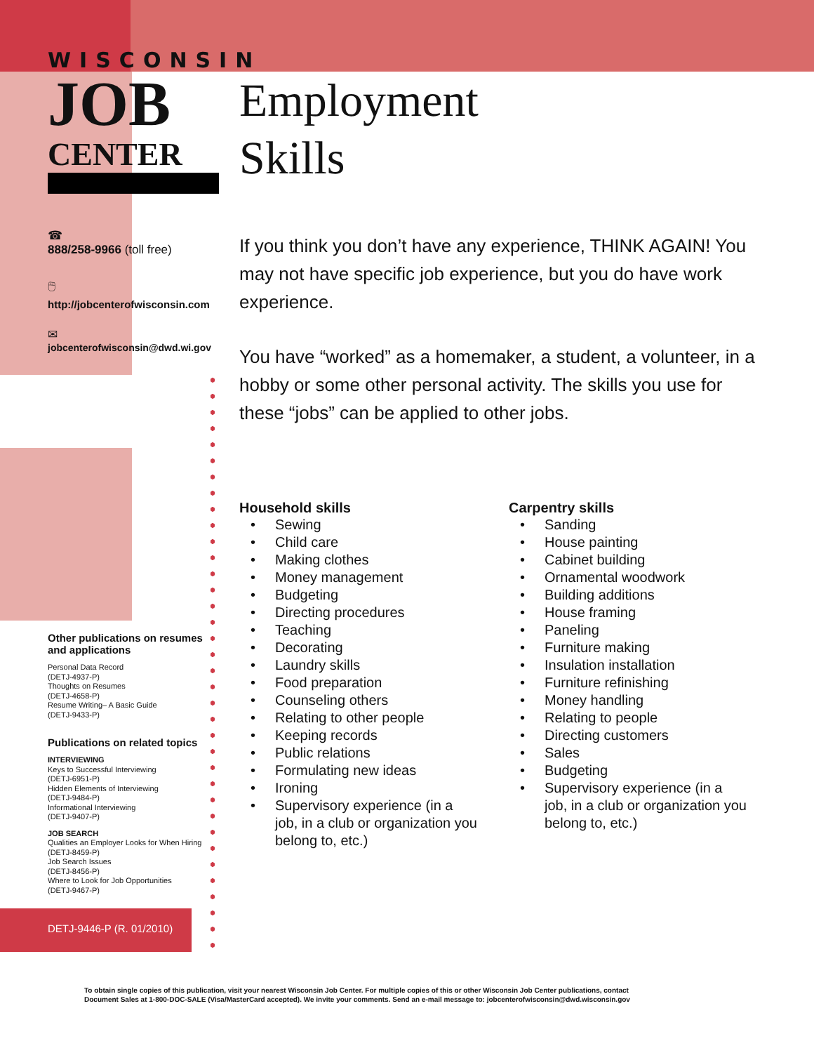WISCONSIN
JOB
CENTER
Employment
Skills
☎
888/258-9966 (toll free)
🖱
http://jobcenterofwisconsin.com
✉
jobcenterofwisconsin@dwd.wi.gov
If you think you don’t have any experience, THINK AGAIN! You may not have specific job experience, but you do have work experience.
You have “worked” as a homemaker, a student, a volunteer, in a hobby or some other personal activity. The skills you use for these “jobs” can be applied to other jobs.
Household skills
• Sewing
• Child care
• Making clothes
• Money management
• Budgeting
• Directing procedures
• Teaching
• Decorating
• Laundry skills
• Food preparation
• Counseling others
• Relating to other people
• Keeping records
• Public relations
• Formulating new ideas
• Ironing
• Supervisory experience (in a job, in a club or organization you belong to, etc.)
Carpentry skills
• Sanding
• House painting
• Cabinet building
• Ornamental woodwork
• Building additions
• House framing
• Paneling
• Furniture making
• Insulation installation
• Furniture refinishing
• Money handling
• Relating to people
• Directing customers
• Sales
• Budgeting
• Supervisory experience (in a job, in a club or organization you belong to, etc.)
Other publications on resumes and applications
Personal Data Record
(DETJ-4937-P)
Thoughts on Resumes
(DETJ-4658-P)
Resume Writing– A Basic Guide
(DETJ-9433-P)
Publications on related topics
INTERVIEWING
Keys to Successful Interviewing
(DETJ-6951-P)
Hidden Elements of Interviewing
(DETJ-9484-P)
Informational Interviewing
(DETJ-9407-P)
JOB SEARCH
Qualities an Employer Looks for When Hiring
(DETJ-8459-P)
Job Search Issues
(DETJ-8456-P)
Where to Look for Job Opportunities
(DETJ-9467-P)
DETJ-9446-P (R. 01/2010)
To obtain single copies of this publication, visit your nearest Wisconsin Job Center. For multiple copies of this or other Wisconsin Job Center publications, contact
Document Sales at 1-800-DOC-SALE (Visa/MasterCard accepted). We invite your comments. Send an e-mail message to: jobcenterofwisconsin@dwd.wisconsin.gov